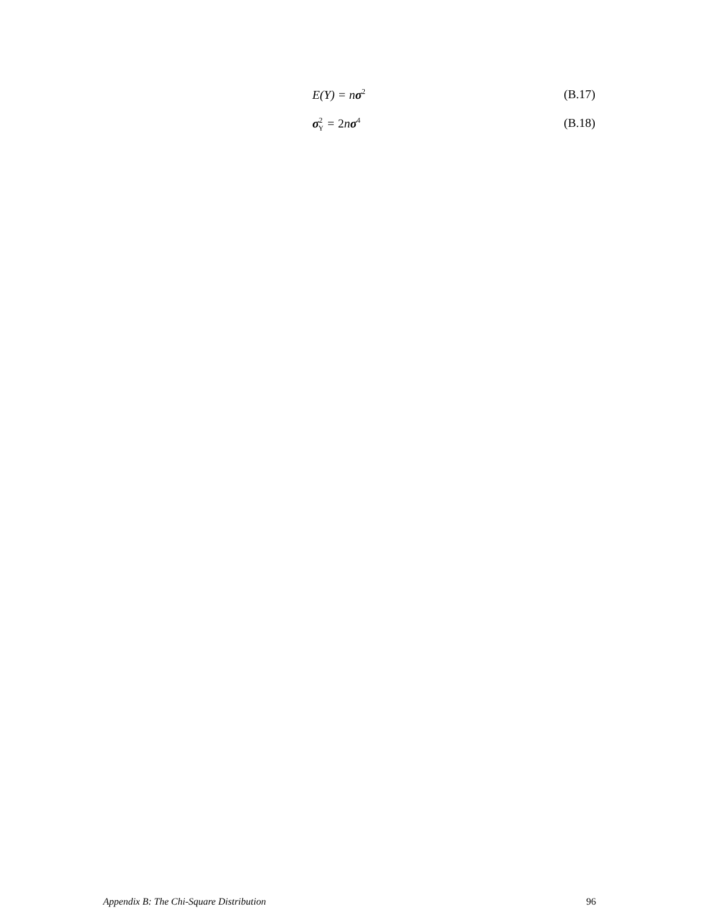E(Y) = nσ<sup>2</sup> (B.17)
σ<sup>2</sup><sub>Y</sub> = 2nσ<sup>4</sup> (B.18)
Appendix B: The Chi-Square Distribution 96